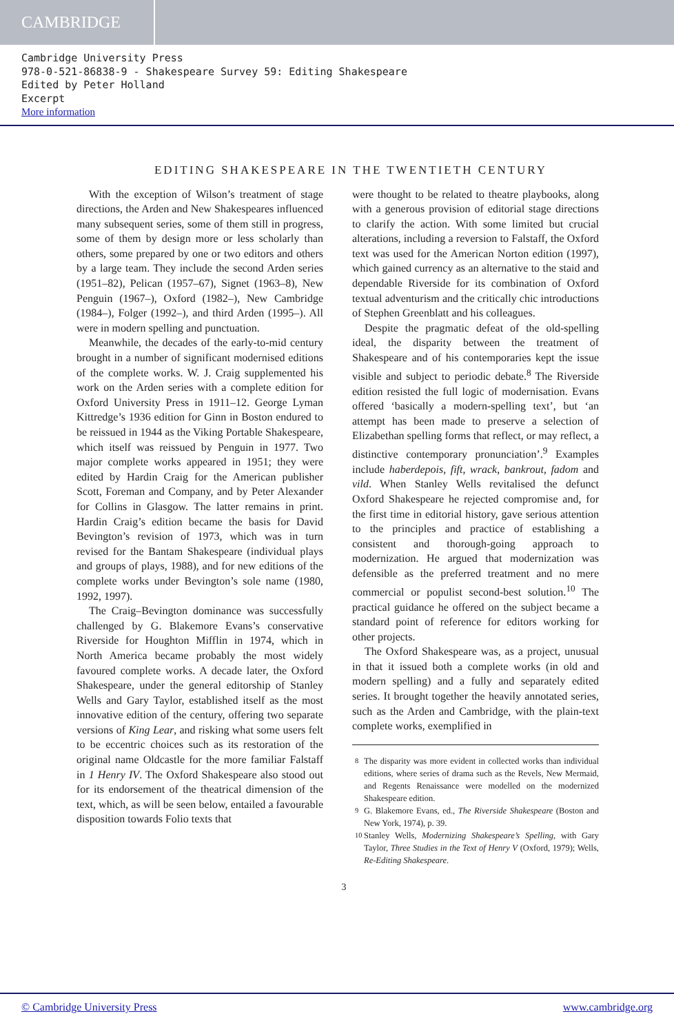CAMBRIDGE
Cambridge University Press
978-0-521-86838-9 - Shakespeare Survey 59: Editing Shakespeare
Edited by Peter Holland
Excerpt
More information
EDITING SHAKESPEARE IN THE TWENTIETH CENTURY
With the exception of Wilson’s treatment of stage directions, the Arden and New Shakespeares influenced many subsequent series, some of them still in progress, some of them by design more or less scholarly than others, some prepared by one or two editors and others by a large team. They include the second Arden series (1951–82), Pelican (1957–67), Signet (1963–8), New Penguin (1967–), Oxford (1982–), New Cambridge (1984–), Folger (1992–), and third Arden (1995–). All were in modern spelling and punctuation.
Meanwhile, the decades of the early-to-mid century brought in a number of significant modernised editions of the complete works. W. J. Craig supplemented his work on the Arden series with a complete edition for Oxford University Press in 1911–12. George Lyman Kittredge’s 1936 edition for Ginn in Boston endured to be reissued in 1944 as the Viking Portable Shakespeare, which itself was reissued by Penguin in 1977. Two major complete works appeared in 1951; they were edited by Hardin Craig for the American publisher Scott, Foreman and Company, and by Peter Alexander for Collins in Glasgow. The latter remains in print. Hardin Craig’s edition became the basis for David Bevington’s revision of 1973, which was in turn revised for the Bantam Shakespeare (individual plays and groups of plays, 1988), and for new editions of the complete works under Bevington’s sole name (1980, 1992, 1997).
The Craig–Bevington dominance was successfully challenged by G. Blakemore Evans’s conservative Riverside for Houghton Mifflin in 1974, which in North America became probably the most widely favoured complete works. A decade later, the Oxford Shakespeare, under the general editorship of Stanley Wells and Gary Taylor, established itself as the most innovative edition of the century, offering two separate versions of King Lear, and risking what some users felt to be eccentric choices such as its restoration of the original name Oldcastle for the more familiar Falstaff in 1 Henry IV. The Oxford Shakespeare also stood out for its endorsement of the theatrical dimension of the text, which, as will be seen below, entailed a favourable disposition towards Folio texts that
were thought to be related to theatre playbooks, along with a generous provision of editorial stage directions to clarify the action. With some limited but crucial alterations, including a reversion to Falstaff, the Oxford text was used for the American Norton edition (1997), which gained currency as an alternative to the staid and dependable Riverside for its combination of Oxford textual adventurism and the critically chic introductions of Stephen Greenblatt and his colleagues.
Despite the pragmatic defeat of the old-spelling ideal, the disparity between the treatment of Shakespeare and of his contemporaries kept the issue visible and subject to periodic debate.<sup>8</sup> The Riverside edition resisted the full logic of modernisation. Evans offered ‘basically a modern-spelling text’, but ‘an attempt has been made to preserve a selection of Elizabethan spelling forms that reflect, or may reflect, a distinctive contemporary pronunciation’.<sup>9</sup> Examples include haberdepois, fift, wrack, bankrout, fadom and vild. When Stanley Wells revitalised the defunct Oxford Shakespeare he rejected compromise and, for the first time in editorial history, gave serious attention to the principles and practice of establishing a consistent and thorough-going approach to modernization. He argued that modernization was defensible as the preferred treatment and no mere commercial or populist second-best solution.<sup>10</sup> The practical guidance he offered on the subject became a standard point of reference for editors working for other projects.
The Oxford Shakespeare was, as a project, unusual in that it issued both a complete works (in old and modern spelling) and a fully and separately edited series. It brought together the heavily annotated series, such as the Arden and Cambridge, with the plain-text complete works, exemplified in
<sup>8</sup> The disparity was more evident in collected works than individual editions, where series of drama such as the Revels, New Mermaid, and Regents Renaissance were modelled on the modernized Shakespeare edition.
<sup>9</sup> G. Blakemore Evans, ed., The Riverside Shakespeare (Boston and New York, 1974), p. 39.
<sup>10</sup> Stanley Wells, Modernizing Shakespeare’s Spelling, with Gary Taylor, Three Studies in the Text of Henry V (Oxford, 1979); Wells, Re-Editing Shakespeare.
3
© Cambridge University Press www.cambridge.org